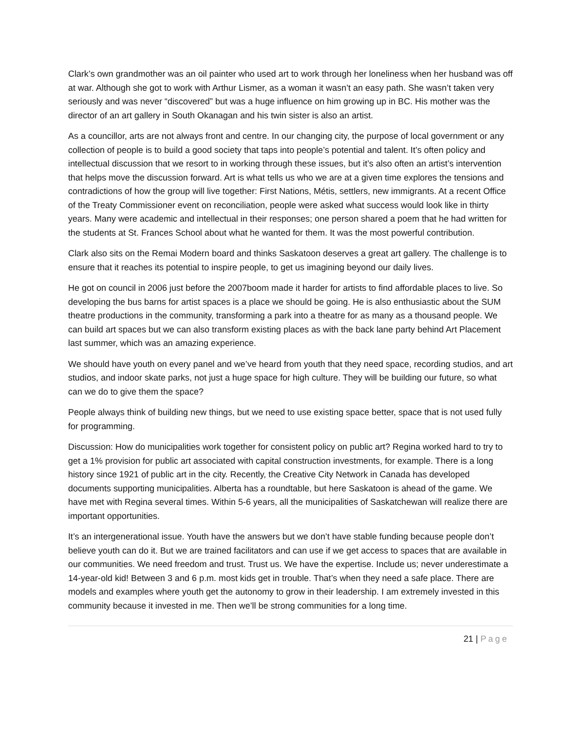Clark’s own grandmother was an oil painter who used art to work through her loneliness when her husband was off at war. Although she got to work with Arthur Lismer, as a woman it wasn’t an easy path. She wasn’t taken very seriously and was never “discovered” but was a huge influence on him growing up in BC. His mother was the director of an art gallery in South Okanagan and his twin sister is also an artist.
As a councillor, arts are not always front and centre. In our changing city, the purpose of local government or any collection of people is to build a good society that taps into people’s potential and talent. It’s often policy and intellectual discussion that we resort to in working through these issues, but it’s also often an artist’s intervention that helps move the discussion forward. Art is what tells us who we are at a given time explores the tensions and contradictions of how the group will live together: First Nations, Métis, settlers, new immigrants. At a recent Office of the Treaty Commissioner event on reconciliation, people were asked what success would look like in thirty years. Many were academic and intellectual in their responses; one person shared a poem that he had written for the students at St. Frances School about what he wanted for them. It was the most powerful contribution.
Clark also sits on the Remai Modern board and thinks Saskatoon deserves a great art gallery. The challenge is to ensure that it reaches its potential to inspire people, to get us imagining beyond our daily lives.
He got on council in 2006 just before the 2007boom made it harder for artists to find affordable places to live. So developing the bus barns for artist spaces is a place we should be going. He is also enthusiastic about the SUM theatre productions in the community, transforming a park into a theatre for as many as a thousand people. We can build art spaces but we can also transform existing places as with the back lane party behind Art Placement last summer, which was an amazing experience.
We should have youth on every panel and we’ve heard from youth that they need space, recording studios, and art studios, and indoor skate parks, not just a huge space for high culture. They will be building our future, so what can we do to give them the space?
People always think of building new things, but we need to use existing space better, space that is not used fully for programming.
Discussion: How do municipalities work together for consistent policy on public art? Regina worked hard to try to get a 1% provision for public art associated with capital construction investments, for example. There is a long history since 1921 of public art in the city. Recently, the Creative City Network in Canada has developed documents supporting municipalities. Alberta has a roundtable, but here Saskatoon is ahead of the game. We have met with Regina several times. Within 5-6 years, all the municipalities of Saskatchewan will realize there are important opportunities.
It’s an intergenerational issue. Youth have the answers but we don’t have stable funding because people don’t believe youth can do it. But we are trained facilitators and can use if we get access to spaces that are available in our communities. We need freedom and trust. Trust us. We have the expertise. Include us; never underestimate a 14-year-old kid! Between 3 and 6 p.m. most kids get in trouble. That’s when they need a safe place. There are models and examples where youth get the autonomy to grow in their leadership. I am extremely invested in this community because it invested in me. Then we’ll be strong communities for a long time.
21 | Page